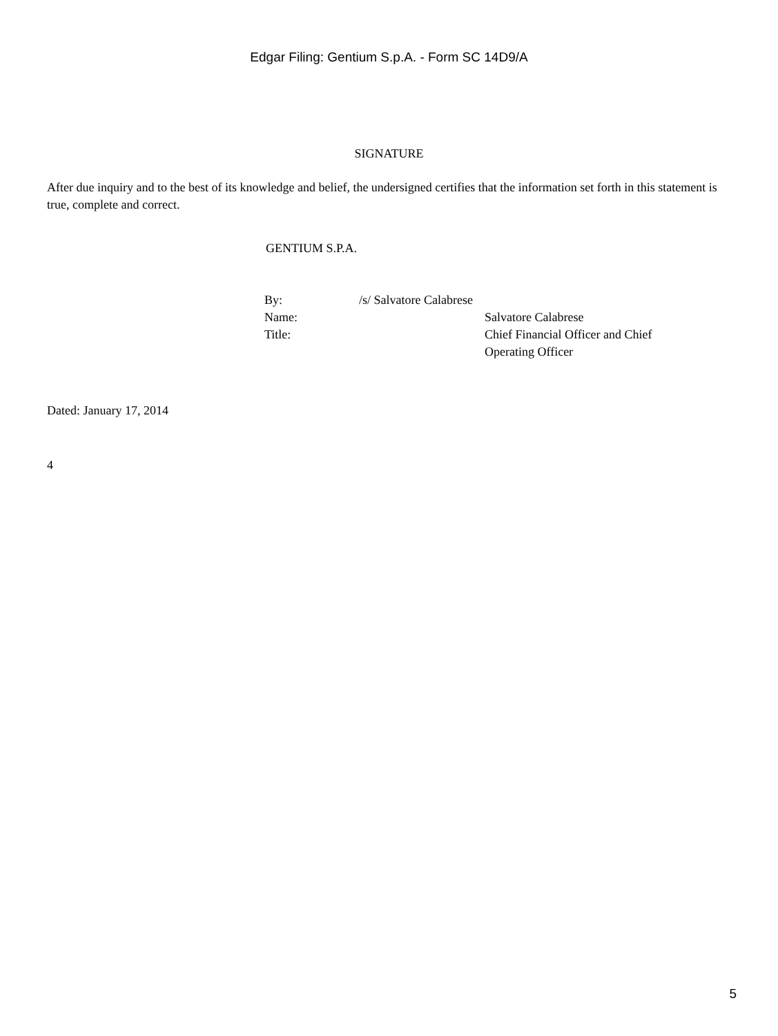Edgar Filing: Gentium S.p.A. - Form SC 14D9/A
SIGNATURE
After due inquiry and to the best of its knowledge and belief, the undersigned certifies that the information set forth in this statement is true, complete and correct.
GENTIUM S.P.A.
| By: | /s/ Salvatore Calabrese | |
| Name: | | Salvatore Calabrese |
| Title: | | Chief Financial Officer and Chief Operating Officer |
Dated: January 17, 2014
4
5